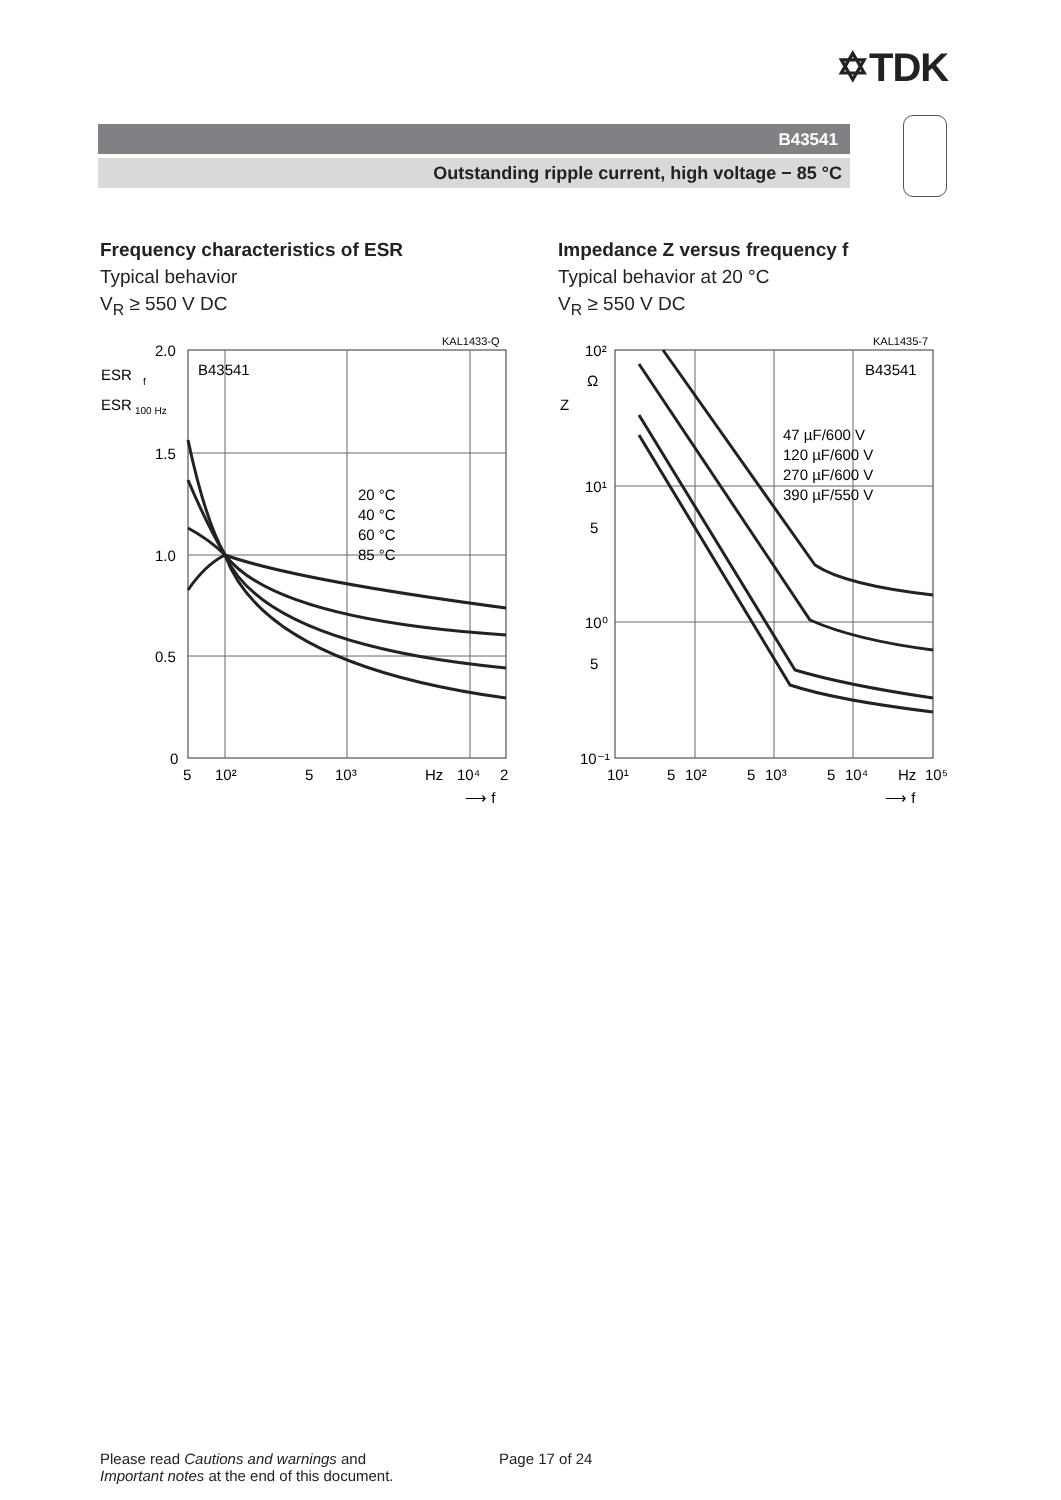✡TDK
B43541
Outstanding ripple current, high voltage − 85 °C
Frequency characteristics of ESR
Typical behavior
V<sub>R</sub> ≥ 550 V DC
Impedance Z versus frequency f
Typical behavior at 20 °C
V<sub>R</sub> ≥ 550 V DC
KAL1433-Q
2.0
1.5
1.0
0.5
0
ESR
f
ESR
100 Hz
B43541
20 °C
40 °C
60 °C
85 °C
5
10²
5
10³
Hz
10⁴
2
⟶ f
KAL1435-7
10²
Ω
Z
10¹
5
10⁰
5
10⁻¹
B43541
47 µF/600 V
120 µF/600 V
270 µF/600 V
390 µF/550 V
10¹
5
10²
5
10³
5
10⁴
Hz
10⁵
⟶ f
Please read Cautions and warnings and
Important notes at the end of this document.
Page 17 of 24